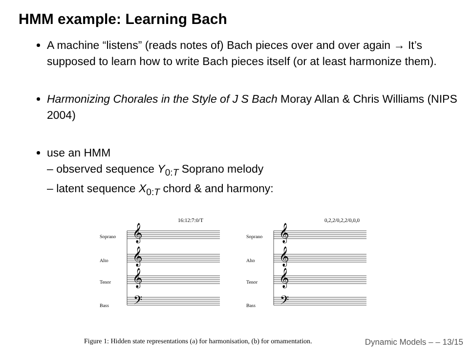HMM example: Learning Bach
A machine “listens” (reads notes of) Bach pieces over and over again → It’s supposed to learn how to write Bach pieces itself (or at least harmonize them).
Harmonizing Chorales in the Style of J S Bach Moray Allan & Chris Williams (NIPS 2004)
use an HMM
– observed sequence Y<sub>0:T</sub> Soprano melody
– latent sequence X<sub>0:T</sub> chord & and harmony:
16:12:7:0/T
Soprano
Alto
Tenor
Bass
𝄞
𝄞
𝄞
𝄢
0,2,2/0,2,2/0,0,0
Soprano
Alto
Tenor
Bass
𝄞
𝄞
𝄞
𝄢
Figure 1: Hidden state representations (a) for harmonisation, (b) for ornamentation.
Dynamic Models – – 13/15